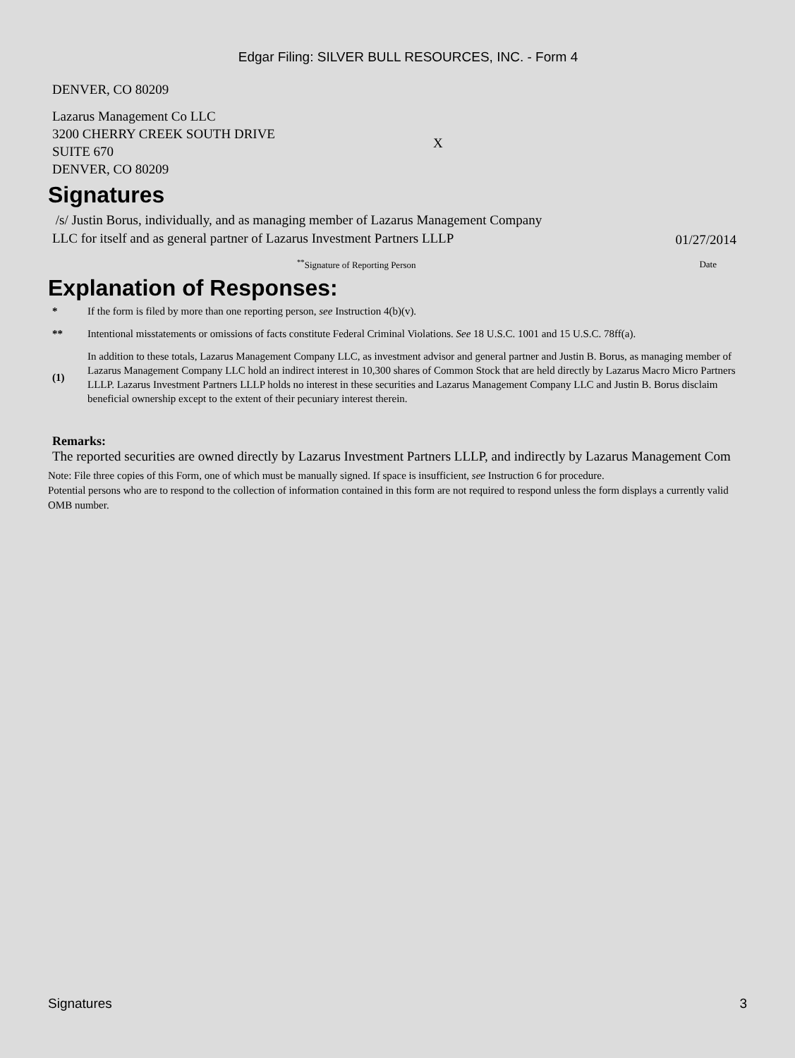Edgar Filing: SILVER BULL RESOURCES, INC. - Form 4
DENVER, CO 80209
| Lazarus Management Co LLC 3200 CHERRY CREEK SOUTH DRIVE SUITE 670 DENVER, CO 80209 | X |
Signatures
| /s/ Justin Borus, individually, and as managing member of Lazarus Management Company LLC for itself and as general partner of Lazarus Investment Partners LLLP | 01/27/2014 |
| <sup>**</sup> Signature of Reporting Person | Date |
Explanation of Responses:
| * | If the form is filed by more than one reporting person, see Instruction 4(b)(v). |
| ** | Intentional misstatements or omissions of facts constitute Federal Criminal Violations. See 18 U.S.C. 1001 and 15 U.S.C. 78ff(a). |
| (1) | In addition to these totals, Lazarus Management Company LLC, as investment advisor and general partner and Justin B. Borus, as managing member of Lazarus Management Company LLC hold an indirect interest in 10,300 shares of Common Stock that are held directly by Lazarus Macro Micro Partners LLLP. Lazarus Investment Partners LLLP holds no interest in these securities and Lazarus Management Company LLC and Justin B. Borus disclaim beneficial ownership except to the extent of their pecuniary interest therein. |
Remarks:
The reported securities are owned directly by Lazarus Investment Partners LLLP, and indirectly by Lazarus Management Com
Note: File three copies of this Form, one of which must be manually signed. If space is insufficient, see Instruction 6 for procedure.
Potential persons who are to respond to the collection of information contained in this form are not required to respond unless the form displays a currently valid OMB number.
Signatures 3